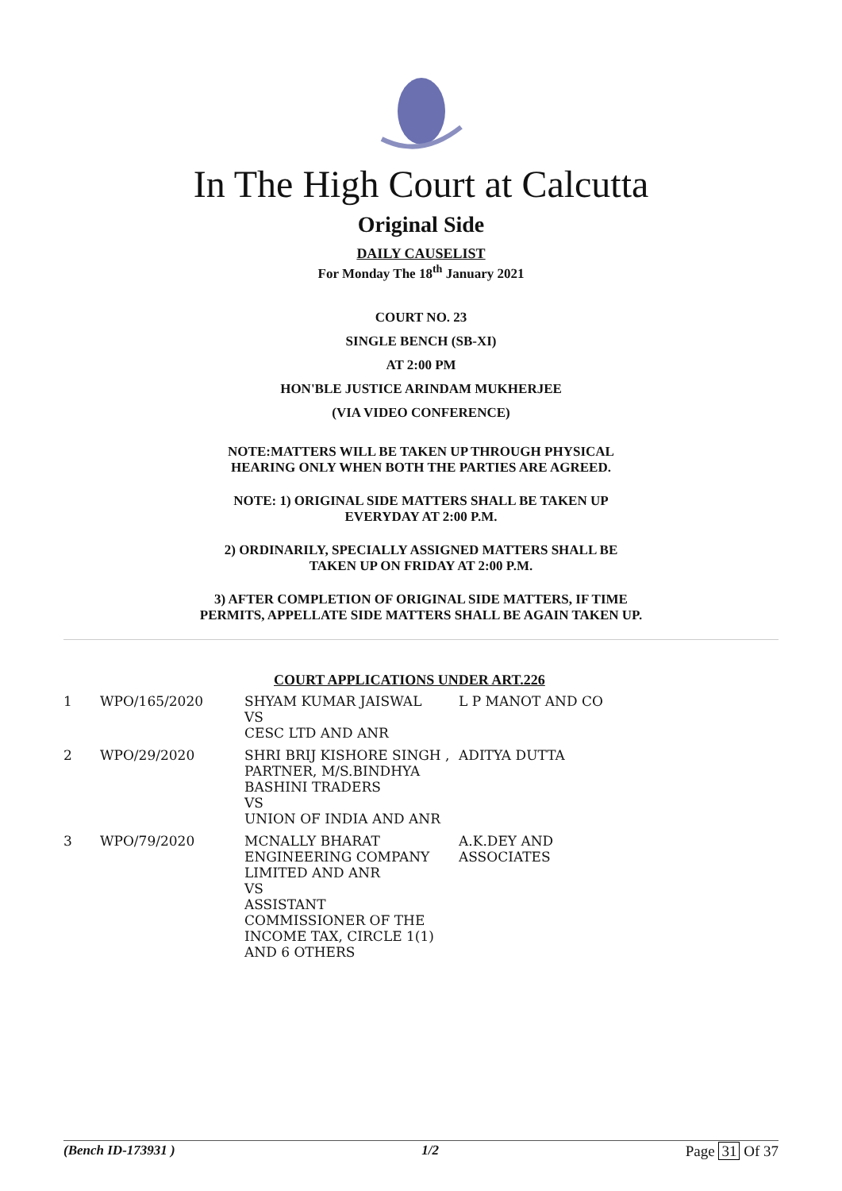In The High Court at Calcutta
Original Side
DAILY CAUSELIST
For Monday The 18<sup>th</sup> January 2021
COURT NO. 23
SINGLE BENCH (SB-XI)
AT 2:00 PM
HON'BLE JUSTICE ARINDAM MUKHERJEE
(VIA VIDEO CONFERENCE)
NOTE:MATTERS WILL BE TAKEN UP THROUGH PHYSICAL
HEARING ONLY WHEN BOTH THE PARTIES ARE AGREED.
NOTE: 1) ORIGINAL SIDE MATTERS SHALL BE TAKEN UP
EVERYDAY AT 2:00 P.M.
2) ORDINARILY, SPECIALLY ASSIGNED MATTERS SHALL BE
TAKEN UP ON FRIDAY AT 2:00 P.M.
3) AFTER COMPLETION OF ORIGINAL SIDE MATTERS, IF TIME
PERMITS, APPELLATE SIDE MATTERS SHALL BE AGAIN TAKEN UP.
COURT APPLICATIONS UNDER ART.226
| 1 | WPO/165/2020 | SHYAM KUMAR JAISWAL VS CESC LTD AND ANR | L P MANOT AND CO |
| 2 | WPO/29/2020 | SHRI BRIJ KISHORE SINGH , PARTNER, M/S.BINDHYA BASHINI TRADERS VS UNION OF INDIA AND ANR | ADITYA DUTTA |
| 3 | WPO/79/2020 | MCNALLY BHARAT ENGINEERING COMPANY LIMITED AND ANR VS ASSISTANT COMMISSIONER OF THE INCOME TAX, CIRCLE 1(1) AND 6 OTHERS | A.K.DEY AND ASSOCIATES |
(Bench ID-173931 ) 1/2 Page 31 Of 37